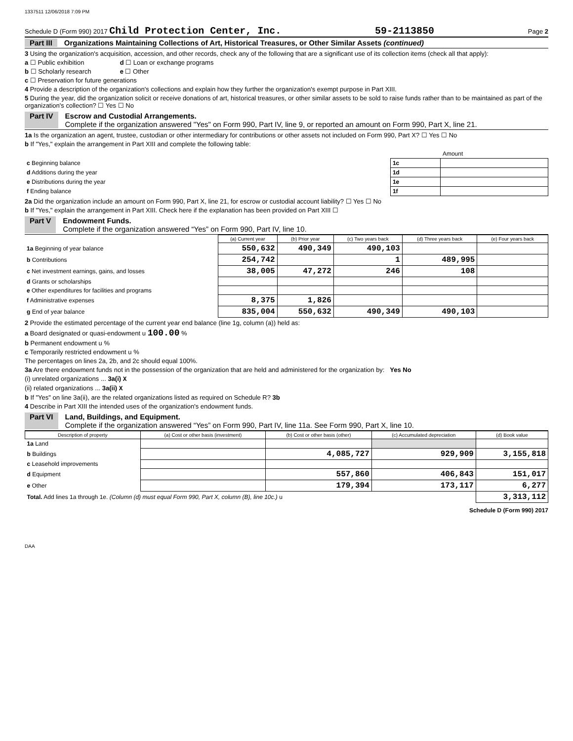1337511 12/06/2018 7:09 PM
Schedule D (Form 990) 2017 Child Protection Center, Inc. 59-2113850 Page 2
Part III Organizations Maintaining Collections of Art, Historical Treasures, or Other Similar Assets (continued)
3 Using the organization's acquisition, accession, and other records, check any of the following that are a significant use of its collection items (check all that apply):
a ☐ Public exhibition d ☐ Loan or exchange programs
b ☐ Scholarly research e ☐ Other
c ☐ Preservation for future generations
4 Provide a description of the organization's collections and explain how they further the organization's exempt purpose in Part XIII.
5 During the year, did the organization solicit or receive donations of art, historical treasures, or other similar assets to be sold to raise funds rather than to be maintained as part of the organization's collection? ☐ Yes ☐ No
Part IV Escrow and Custodial Arrangements.
Complete if the organization answered "Yes" on Form 990, Part IV, line 9, or reported an amount on Form 990, Part X, line 21.
1a Is the organization an agent, trustee, custodian or other intermediary for contributions or other assets not included on Form 990, Part X? ☐ Yes ☐ No
b If "Yes," explain the arrangement in Part XIII and complete the following table:
| | | Amount |
| c Beginning balance | 1c | |
| d Additions during the year | 1d | |
| e Distributions during the year | 1e | |
| f Ending balance | 1f | |
2a Did the organization include an amount on Form 990, Part X, line 21, for escrow or custodial account liability? ☐ Yes ☐ No
b If "Yes," explain the arrangement in Part XIII. Check here if the explanation has been provided on Part XIII ☐
Part V Endowment Funds.
Complete if the organization answered “Yes” on Form 990, Part IV, line 10.
| | (a) Current year | (b) Prior year | (c) Two years back | (d) Three years back | (e) Four years back |
| --- | --- | --- | --- | --- | --- |
| 1a Beginning of year balance | 550,632 | 490,349 | 490,103 | | |
| b Contributions | 254,742 | | 1 | 489,995 | |
| c Net investment earnings, gains, and losses | 38,005 | 47,272 | 246 | 108 | |
| d Grants or scholarships | | | | | |
| e Other expenditures for facilities and programs | | | | | |
| f Administrative expenses | 8,375 | 1,826 | | | |
| g End of year balance | 835,004 | 550,632 | 490,349 | 490,103 | |
2 Provide the estimated percentage of the current year end balance (line 1g, column (a)) held as:
a Board designated or quasi-endowment u 100.00 %
b Permanent endowment u %
c Temporarily restricted endowment u %
The percentages on lines 2a, 2b, and 2c should equal 100%.
3a Are there endowment funds not in the possession of the organization that are held and administered for the organization by: Yes No
(i) unrelated organizations ... 3a(i) X
(ii) related organizations ... 3a(ii) X
b If "Yes" on line 3a(ii), are the related organizations listed as required on Schedule R? 3b
4 Describe in Part XIII the intended uses of the organization's endowment funds.
Part VI Land, Buildings, and Equipment.
Complete if the organization answered “Yes” on Form 990, Part IV, line 11a. See Form 990, Part X, line 10.
| Description of property | (a) Cost or other basis (investment) | (b) Cost or other basis (other) | (c) Accumulated depreciation | (d) Book value |
| --- | --- | --- | --- | --- |
| 1a Land | | | | |
| b Buildings | | 4,085,727 | 929,909 | 3,155,818 |
| c Leasehold improvements | | | | |
| d Equipment | | 557,860 | 406,843 | 151,017 |
| e Other | | 179,394 | 173,117 | 6,277 |
| Total. Add lines 1a through 1e. (Column (d) must equal Form 990, Part X, column (B), line 10c.) u | | | | 3,313,112 |
Schedule D (Form 990) 2017
DAA